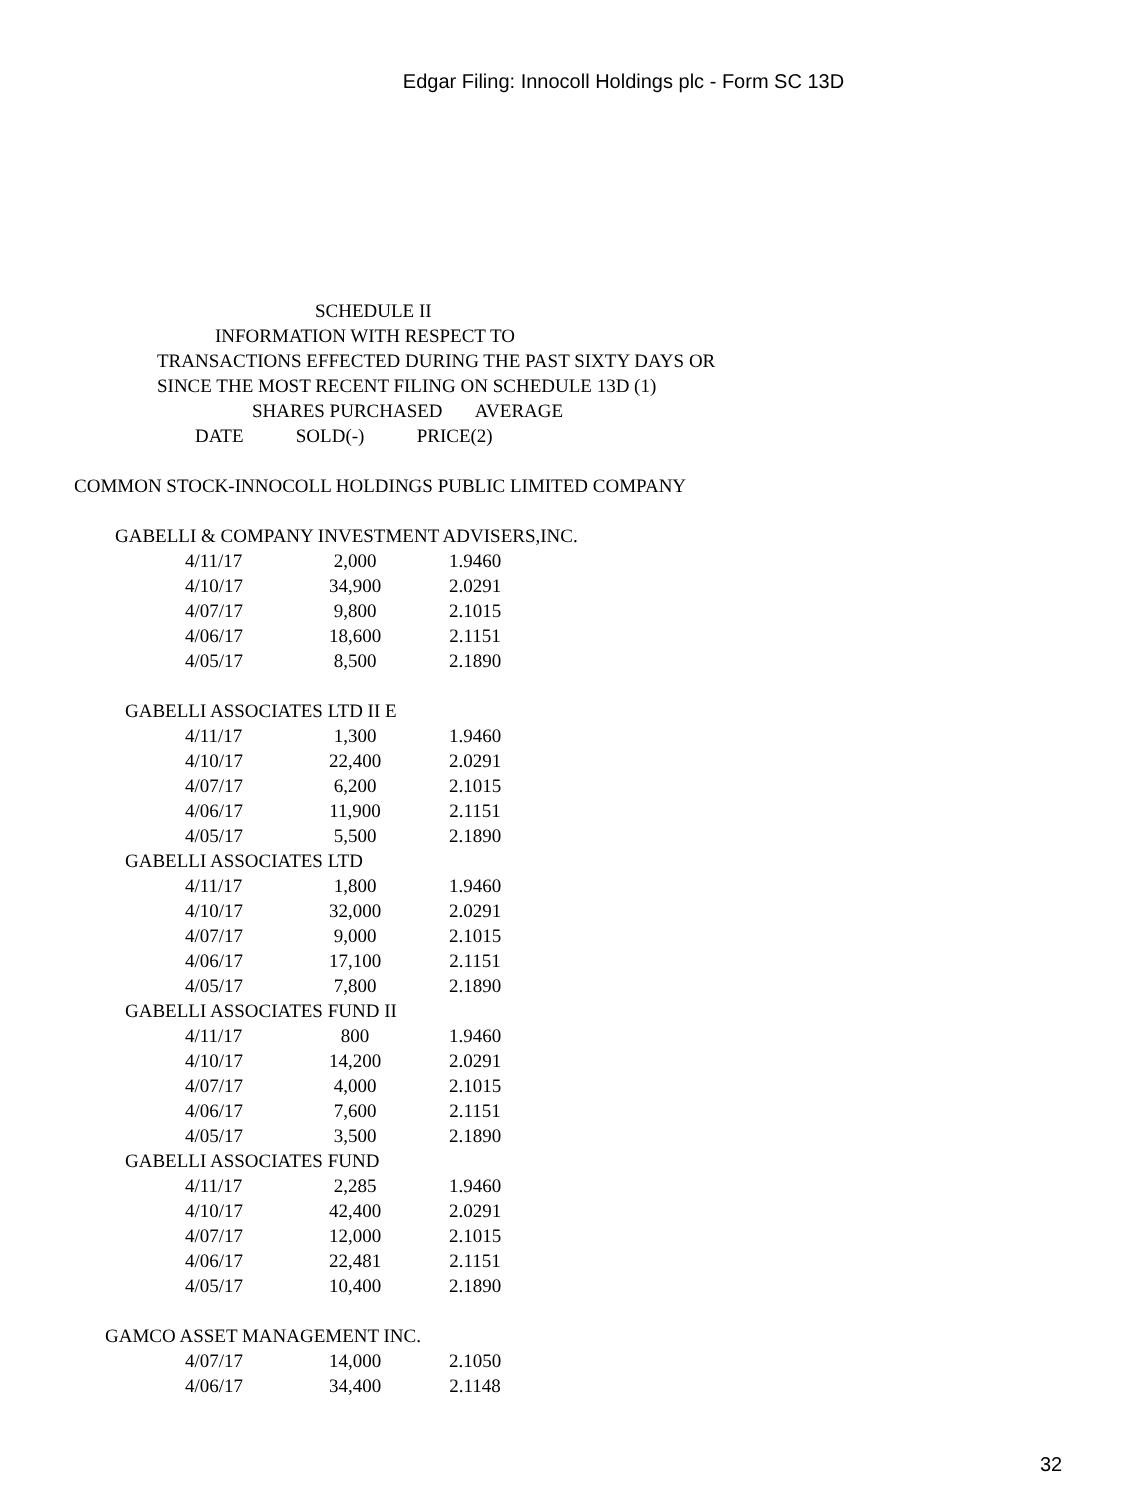Edgar Filing: Innocoll Holdings plc - Form SC 13D
SCHEDULE II
INFORMATION WITH RESPECT TO
TRANSACTIONS EFFECTED DURING THE PAST SIXTY DAYS OR
SINCE THE MOST RECENT FILING ON SCHEDULE 13D (1)
SHARES PURCHASED AVERAGE
DATE SOLD(-) PRICE(2)
COMMON STOCK-INNOCOLL HOLDINGS PUBLIC LIMITED COMPANY
GABELLI & COMPANY INVESTMENT ADVISERS,INC.
| 4/11/17 | 2,000 | 1.9460 |
| 4/10/17 | 34,900 | 2.0291 |
| 4/07/17 | 9,800 | 2.1015 |
| 4/06/17 | 18,600 | 2.1151 |
| 4/05/17 | 8,500 | 2.1890 |
GABELLI ASSOCIATES LTD II E
| 4/11/17 | 1,300 | 1.9460 |
| 4/10/17 | 22,400 | 2.0291 |
| 4/07/17 | 6,200 | 2.1015 |
| 4/06/17 | 11,900 | 2.1151 |
| 4/05/17 | 5,500 | 2.1890 |
GABELLI ASSOCIATES LTD
| 4/11/17 | 1,800 | 1.9460 |
| 4/10/17 | 32,000 | 2.0291 |
| 4/07/17 | 9,000 | 2.1015 |
| 4/06/17 | 17,100 | 2.1151 |
| 4/05/17 | 7,800 | 2.1890 |
GABELLI ASSOCIATES FUND II
| 4/11/17 | 800 | 1.9460 |
| 4/10/17 | 14,200 | 2.0291 |
| 4/07/17 | 4,000 | 2.1015 |
| 4/06/17 | 7,600 | 2.1151 |
| 4/05/17 | 3,500 | 2.1890 |
GABELLI ASSOCIATES FUND
| 4/11/17 | 2,285 | 1.9460 |
| 4/10/17 | 42,400 | 2.0291 |
| 4/07/17 | 12,000 | 2.1015 |
| 4/06/17 | 22,481 | 2.1151 |
| 4/05/17 | 10,400 | 2.1890 |
GAMCO ASSET MANAGEMENT INC.
| 4/07/17 | 14,000 | 2.1050 |
| 4/06/17 | 34,400 | 2.1148 |
32